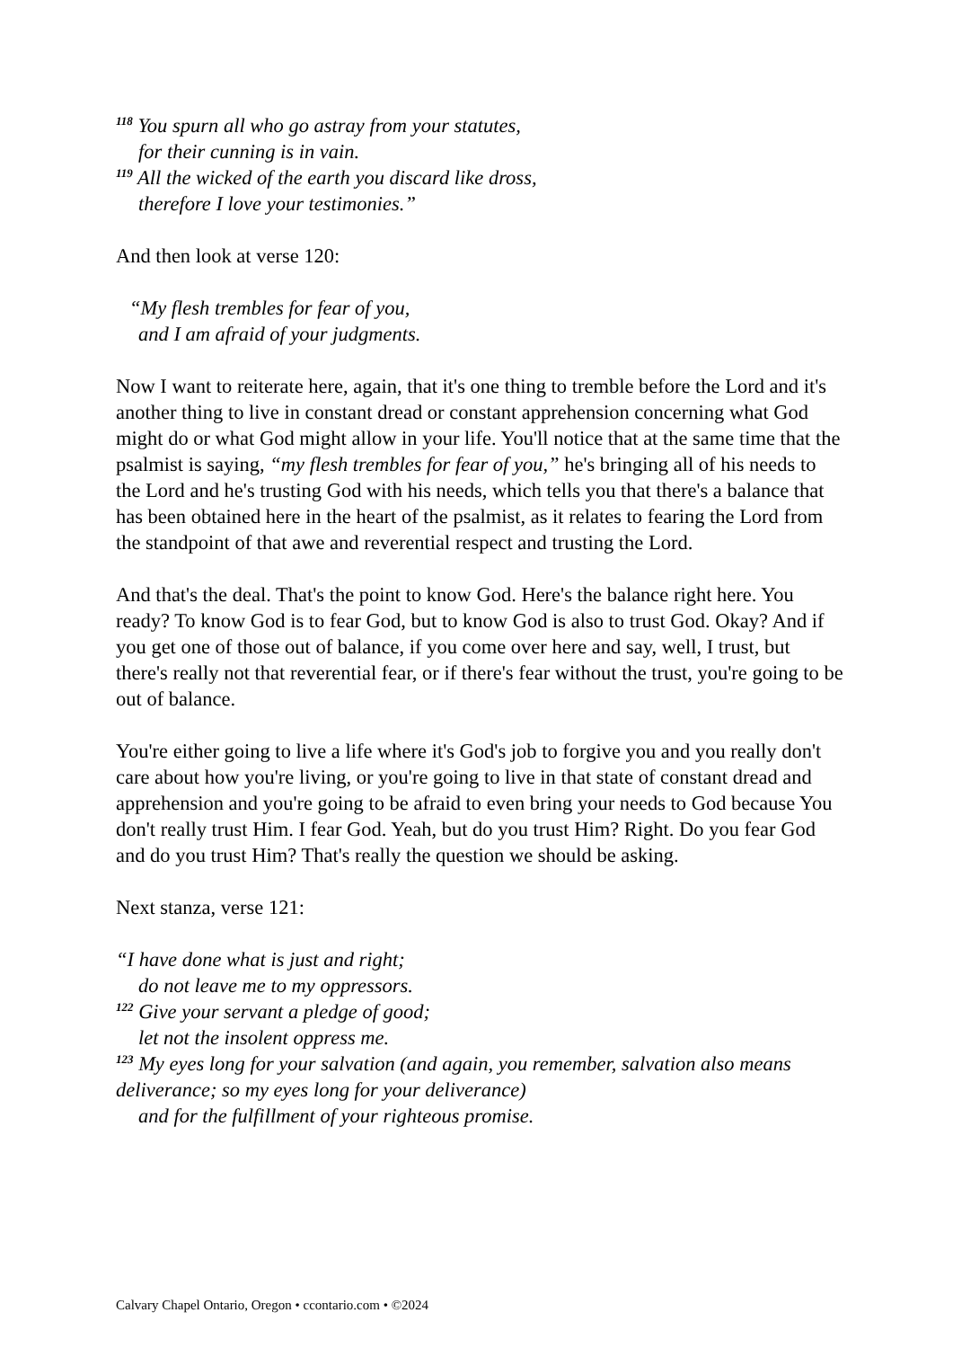<sup>118</sup> You spurn all who go astray from your statutes,
for their cunning is in vain.
<sup>119</sup> All the wicked of the earth you discard like dross,
therefore I love your testimonies.”
And then look at verse 120:
“My flesh trembles for fear of you,
and I am afraid of your judgments.
Now I want to reiterate here, again, that it's one thing to tremble before the Lord and it's another thing to live in constant dread or constant apprehension concerning what God might do or what God might allow in your life. You'll notice that at the same time that the psalmist is saying, “my flesh trembles for fear of you,” he's bringing all of his needs to the Lord and he's trusting God with his needs, which tells you that there's a balance that has been obtained here in the heart of the psalmist, as it relates to fearing the Lord from the standpoint of that awe and reverential respect and trusting the Lord.
And that's the deal. That's the point to know God. Here's the balance right here. You ready? To know God is to fear God, but to know God is also to trust God. Okay? And if you get one of those out of balance, if you come over here and say, well, I trust, but there's really not that reverential fear, or if there's fear without the trust, you're going to be out of balance.
You're either going to live a life where it's God's job to forgive you and you really don't care about how you're living, or you're going to live in that state of constant dread and apprehension and you're going to be afraid to even bring your needs to God because You don't really trust Him. I fear God. Yeah, but do you trust Him? Right. Do you fear God and do you trust Him? That's really the question we should be asking.
Next stanza, verse 121:
“I have done what is just and right;
do not leave me to my oppressors.
<sup>122</sup> Give your servant a pledge of good;
let not the insolent oppress me.
<sup>123</sup> My eyes long for your salvation (and again, you remember, salvation also means deliverance; so my eyes long for your deliverance)
and for the fulfillment of your righteous promise.
Calvary Chapel Ontario, Oregon • ccontario.com • ©2024